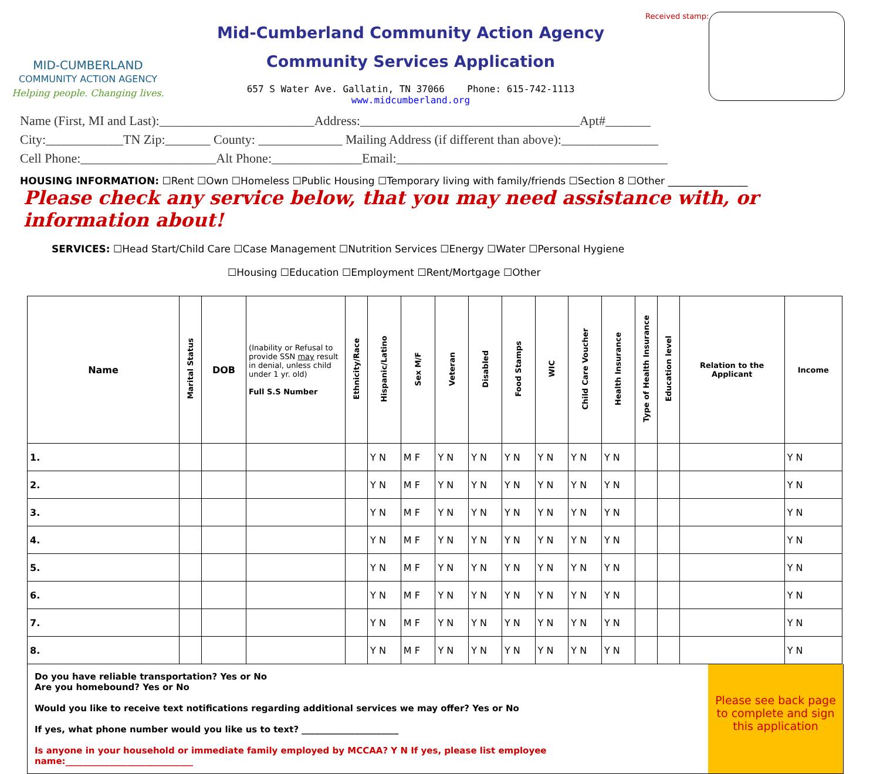MID-CUMBERLAND
COMMUNITY ACTION AGENCY
Helping people. Changing lives.
Mid-Cumberland Community Action Agency
Community Services Application
657 S Water Ave. Gallatin, TN 37066 Phone: 615-742-1113
www.midcumberland.org
Received stamp:
Name (First, MI and Last):________________________Address:__________________________________Apt#_______
City:____________TN Zip:_______ County: _____________ Mailing Address (if different than above):_______________
Cell Phone:_____________________Alt Phone:______________Email:__________________________________________
HOUSING INFORMATION: ☐Rent ☐Own ☐Homeless ☐Public Housing ☐Temporary living with family/friends ☐Section 8 ☐Other ________________
Please check any service below, that you may need assistance with, or information about!
SERVICES: ☐Head Start/Child Care ☐Case Management ☐Nutrition Services ☐Energy ☐Water ☐Personal Hygiene
☐Housing ☐Education ☐Employment ☐Rent/Mortgage ☐Other
| Name | Marital Status | DOB | (Inability or Refusal to provide SSN may result in denial, unless child under 1 yr. old) Full S.S Number | Ethnicity/Race | Hispanic/Latino | Sex M/F | Veteran | Disabled | Food Stamps | WIC | Child Care Voucher | Health Insurance | Type of Health Insurance | Education level | Relation to the Applicant | Income |
| --- | --- | --- | --- | --- | --- | --- | --- | --- | --- | --- | --- | --- | --- | --- | --- | --- |
| 1. | | | | | Y N | M F | Y N | Y N | Y N | Y N | Y N | Y N | | | | Y N |
| 2. | | | | | Y N | M F | Y N | Y N | Y N | Y N | Y N | Y N | | | | Y N |
| 3. | | | | | Y N | M F | Y N | Y N | Y N | Y N | Y N | Y N | | | | Y N |
| 4. | | | | | Y N | M F | Y N | Y N | Y N | Y N | Y N | Y N | | | | Y N |
| 5. | | | | | Y N | M F | Y N | Y N | Y N | Y N | Y N | Y N | | | | Y N |
| 6. | | | | | Y N | M F | Y N | Y N | Y N | Y N | Y N | Y N | | | | Y N |
| 7. | | | | | Y N | M F | Y N | Y N | Y N | Y N | Y N | Y N | | | | Y N |
| 8. | | | | | Y N | M F | Y N | Y N | Y N | Y N | Y N | Y N | | | | Y N |
Do you have reliable transportation? Yes or No
Are you homebound? Yes or No
Would you like to receive text notifications regarding additional services we may offer? Yes or No
If yes, what phone number would you like us to text? ______________________
Is anyone in your household or immediate family employed by MCCAA? Y N If yes, please list employee name:_____________________________
Please see back page to complete and sign this application